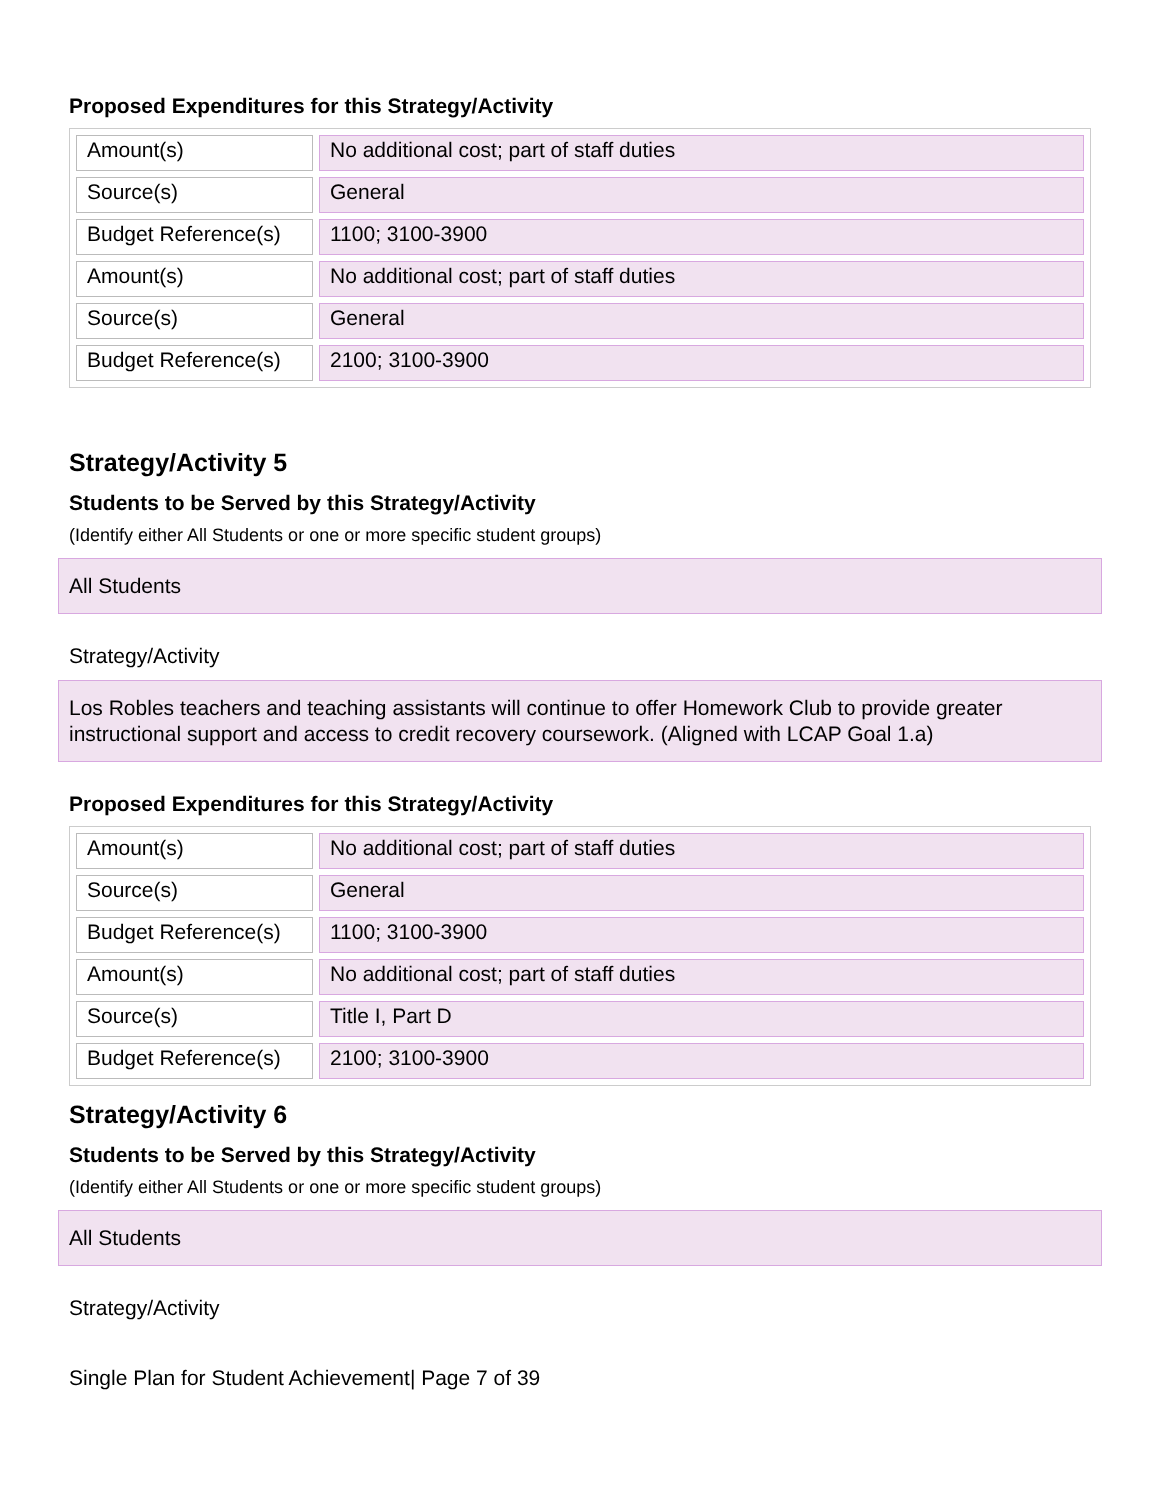Proposed Expenditures for this Strategy/Activity
| Amount(s) | No additional cost; part of staff duties |
| Source(s) | General |
| Budget Reference(s) | 1100; 3100-3900 |
| Amount(s) | No additional cost; part of staff duties |
| Source(s) | General |
| Budget Reference(s) | 2100; 3100-3900 |
Strategy/Activity 5
Students to be Served by this Strategy/Activity
(Identify either All Students or one or more specific student groups)
All Students
Strategy/Activity
Los Robles teachers and teaching assistants will continue to offer Homework Club to provide greater instructional support and access to credit recovery coursework. (Aligned with LCAP Goal 1.a)
Proposed Expenditures for this Strategy/Activity
| Amount(s) | No additional cost; part of staff duties |
| Source(s) | General |
| Budget Reference(s) | 1100; 3100-3900 |
| Amount(s) | No additional cost; part of staff duties |
| Source(s) | Title I, Part D |
| Budget Reference(s) | 2100; 3100-3900 |
Strategy/Activity 6
Students to be Served by this Strategy/Activity
(Identify either All Students or one or more specific student groups)
All Students
Strategy/Activity
Single Plan for Student Achievement| Page 7 of 39